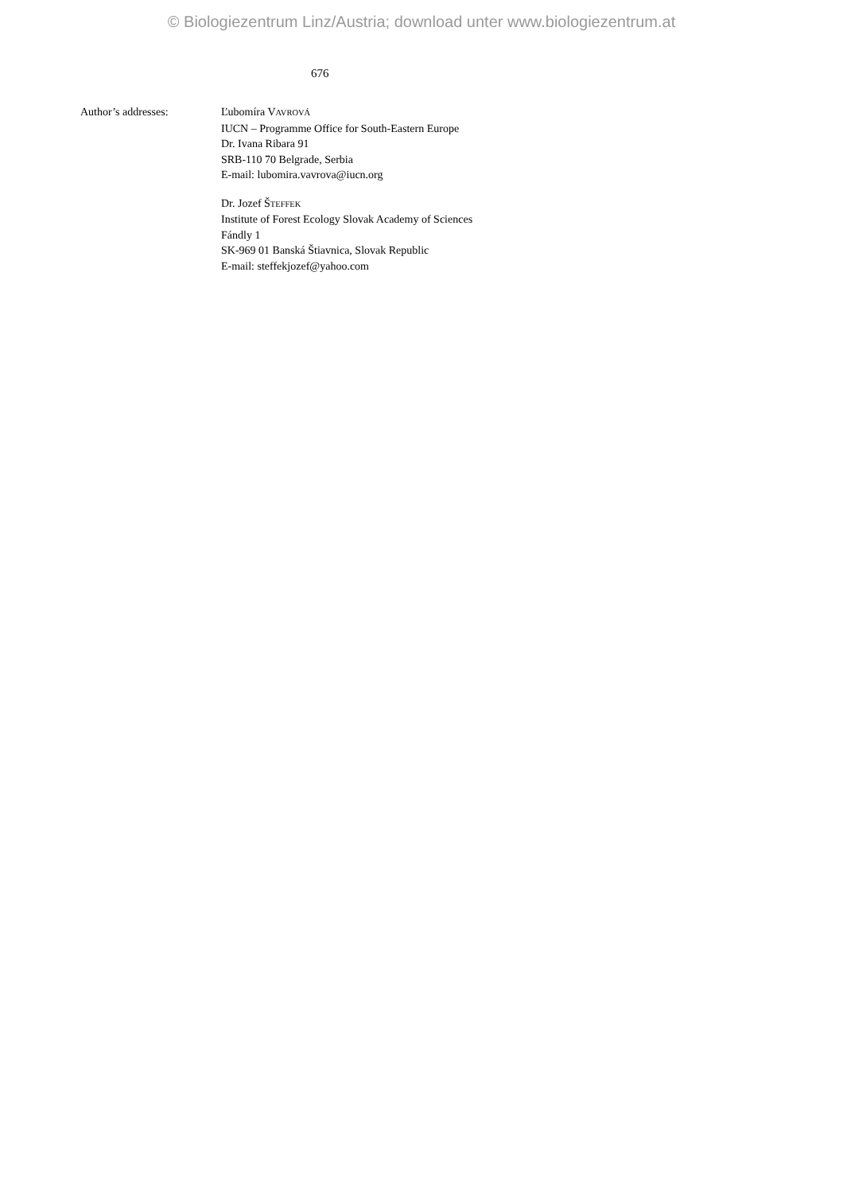© Biologiezentrum Linz/Austria; download unter www.biologiezentrum.at
676
Author’s addresses: Ľubomíra VAVROVÁ
IUCN – Programme Office for South-Eastern Europe
Dr. Ivana Ribara 91
SRB-110 70 Belgrade, Serbia
E-mail: lubomira.vavrova@iucn.org
Dr. Jozef ŠTEFFEK
Institute of Forest Ecology Slovak Academy of Sciences
Fándly 1
SK-969 01 Banská Štiavnica, Slovak Republic
E-mail: steffekjozef@yahoo.com